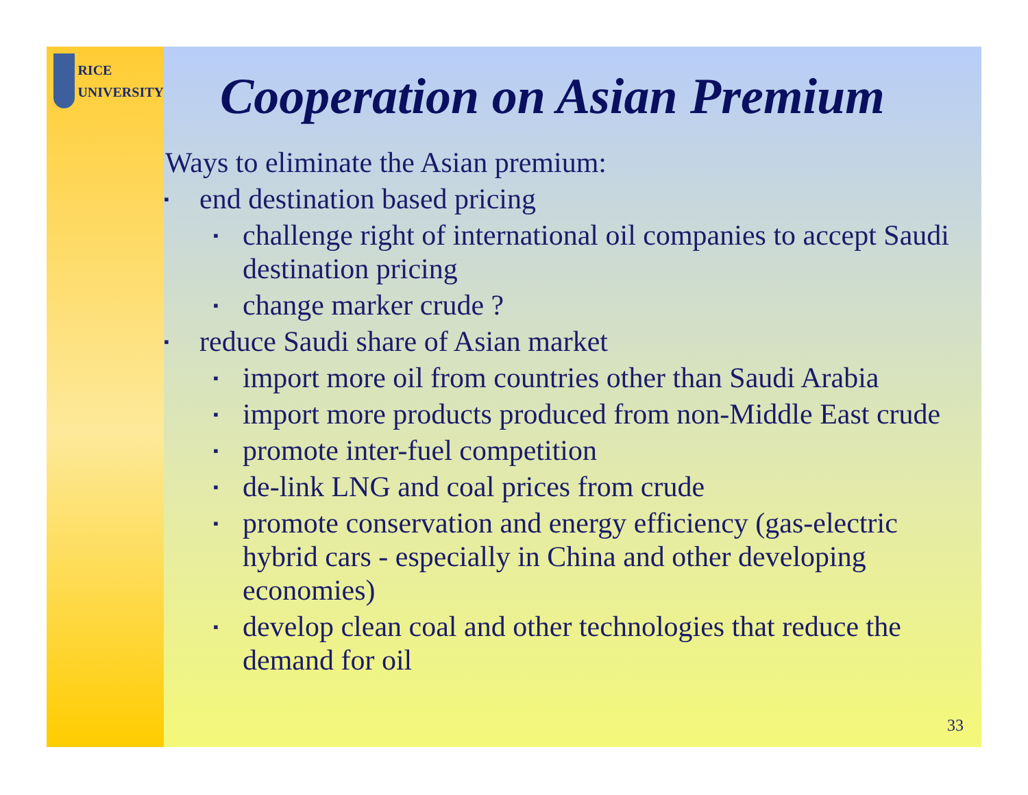RICE
UNIVERSITY
Cooperation on Asian Premium
Ways to eliminate the Asian premium:
▪ end destination based pricing
▪ challenge right of international oil companies to accept Saudi destination pricing
▪ change marker crude ?
▪ reduce Saudi share of Asian market
▪ import more oil from countries other than Saudi Arabia
▪ import more products produced from non-Middle East crude
▪ promote inter-fuel competition
▪ de-link LNG and coal prices from crude
▪ promote conservation and energy efficiency (gas-electric hybrid cars - especially in China and other developing economies)
▪ develop clean coal and other technologies that reduce the demand for oil
33